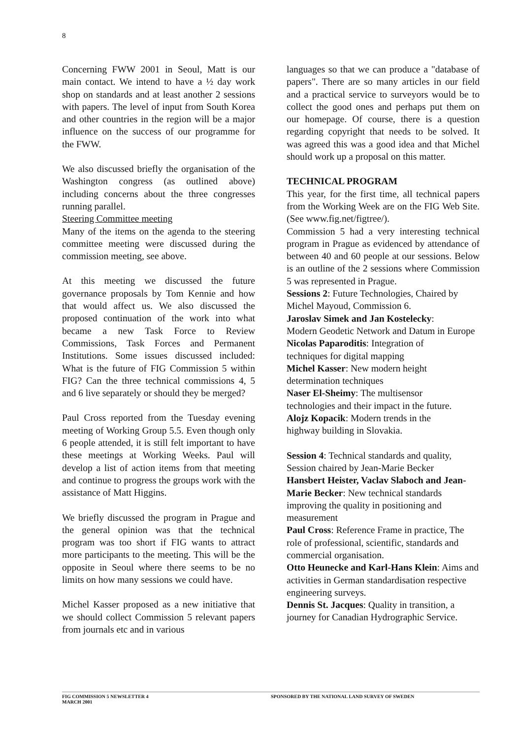8
Concerning FWW 2001 in Seoul, Matt is our main contact. We intend to have a ½ day work shop on standards and at least another 2 sessions with papers. The level of input from South Korea and other countries in the region will be a major influence on the success of our programme for the FWW.
We also discussed briefly the organisation of the Washington congress (as outlined above) including concerns about the three congresses running parallel.
Steering Committee meeting
Many of the items on the agenda to the steering committee meeting were discussed during the commission meeting, see above.
At this meeting we discussed the future governance proposals by Tom Kennie and how that would affect us. We also discussed the proposed continuation of the work into what became a new Task Force to Review Commissions, Task Forces and Permanent Institutions. Some issues discussed included: What is the future of FIG Commission 5 within FIG? Can the three technical commissions 4, 5 and 6 live separately or should they be merged?
Paul Cross reported from the Tuesday evening meeting of Working Group 5.5. Even though only 6 people attended, it is still felt important to have these meetings at Working Weeks. Paul will develop a list of action items from that meeting and continue to progress the groups work with the assistance of Matt Higgins.
We briefly discussed the program in Prague and the general opinion was that the technical program was too short if FIG wants to attract more participants to the meeting. This will be the opposite in Seoul where there seems to be no limits on how many sessions we could have.
Michel Kasser proposed as a new initiative that we should collect Commission 5 relevant papers from journals etc and in various
languages so that we can produce a "database of papers". There are so many articles in our field and a practical service to surveyors would be to collect the good ones and perhaps put them on our homepage. Of course, there is a question regarding copyright that needs to be solved. It was agreed this was a good idea and that Michel should work up a proposal on this matter.
TECHNICAL PROGRAM
This year, for the first time, all technical papers from the Working Week are on the FIG Web Site. (See www.fig.net/figtree/).
Commission 5 had a very interesting technical program in Prague as evidenced by attendance of between 40 and 60 people at our sessions. Below is an outline of the 2 sessions where Commission 5 was represented in Prague.
Sessions 2: Future Technologies, Chaired by Michel Mayoud, Commission 6.
Jaroslav Simek and Jan Kostelecky:
Modern Geodetic Network and Datum in Europe
Nicolas Paparoditis: Integration of
techniques for digital mapping
Michel Kasser: New modern height
determination techniques
Naser El-Sheimy: The multisensor
technologies and their impact in the future.
Alojz Kopacik: Modern trends in the
highway building in Slovakia.
Session 4: Technical standards and quality,
Session chaired by Jean-Marie Becker
Hansbert Heister, Vaclav Slaboch and Jean-Marie Becker: New technical standards improving the quality in positioning and measurement
Paul Cross: Reference Frame in practice, The role of professional, scientific, standards and commercial organisation.
Otto Heunecke and Karl-Hans Klein: Aims and activities in German standardisation respective engineering surveys.
Dennis St. Jacques: Quality in transition, a journey for Canadian Hydrographic Service.
FIG COMMISSION 5 NEWSLETTER 4
MARCH 2001
SPONSORED BY THE NATIONAL LAND SURVEY OF SWEDEN